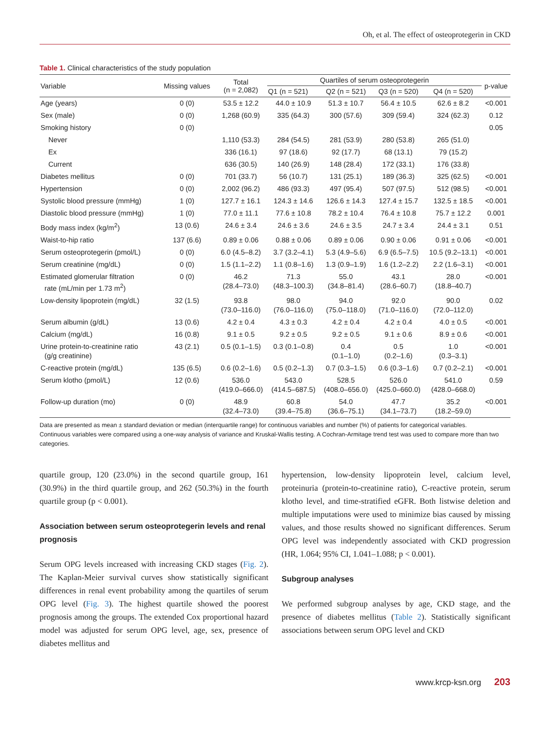Oh, et al. The effect of osteoprotegerin in CKD
Table 1. Clinical characteristics of the study population
| Variable | Missing values | Total (n = 2,082) | Quartiles of serum osteoprotegerin | | | | p-value |
| --- | --- | --- | --- | --- | --- | --- | --- |
| | | | Q1 (n = 521) | Q2 (n = 521) | Q3 (n = 520) | Q4 (n = 520) | |
| Age (years) | 0 (0) | 53.5 ± 12.2 | 44.0 ± 10.9 | 51.3 ± 10.7 | 56.4 ± 10.5 | 62.6 ± 8.2 | <0.001 |
| Sex (male) | 0 (0) | 1,268 (60.9) | 335 (64.3) | 300 (57.6) | 309 (59.4) | 324 (62.3) | 0.12 |
| Smoking history | 0 (0) | | | | | | 0.05 |
| Never | | 1,110 (53.3) | 284 (54.5) | 281 (53.9) | 280 (53.8) | 265 (51.0) | |
| Ex | | 336 (16.1) | 97 (18.6) | 92 (17.7) | 68 (13.1) | 79 (15.2) | |
| Current | | 636 (30.5) | 140 (26.9) | 148 (28.4) | 172 (33.1) | 176 (33.8) | |
| Diabetes mellitus | 0 (0) | 701 (33.7) | 56 (10.7) | 131 (25.1) | 189 (36.3) | 325 (62.5) | <0.001 |
| Hypertension | 0 (0) | 2,002 (96.2) | 486 (93.3) | 497 (95.4) | 507 (97.5) | 512 (98.5) | <0.001 |
| Systolic blood pressure (mmHg) | 1 (0) | 127.7 ± 16.1 | 124.3 ± 14.6 | 126.6 ± 14.3 | 127.4 ± 15.7 | 132.5 ± 18.5 | <0.001 |
| Diastolic blood pressure (mmHg) | 1 (0) | 77.0 ± 11.1 | 77.6 ± 10.8 | 78.2 ± 10.4 | 76.4 ± 10.8 | 75.7 ± 12.2 | 0.001 |
| Body mass index (kg/m<sup>2</sup>) | 13 (0.6) | 24.6 ± 3.4 | 24.6 ± 3.6 | 24.6 ± 3.5 | 24.7 ± 3.4 | 24.4 ± 3.1 | 0.51 |
| Waist-to-hip ratio | 137 (6.6) | 0.89 ± 0.06 | 0.88 ± 0.06 | 0.89 ± 0.06 | 0.90 ± 0.06 | 0.91 ± 0.06 | <0.001 |
| Serum osteoprotegerin (pmol/L) | 0 (0) | 6.0 (4.5–8.2) | 3.7 (3.2–4.1) | 5.3 (4.9–5.6) | 6.9 (6.5–7.5) | 10.5 (9.2–13.1) | <0.001 |
| Serum creatinine (mg/dL) | 0 (0) | 1.5 (1.1–2.2) | 1.1 (0.8–1.6) | 1.3 (0.9–1.9) | 1.6 (1.2–2.2) | 2.2 (1.6–3.1) | <0.001 |
| Estimated glomerular filtration rate (mL/min per 1.73 m<sup>2</sup>) | 0 (0) | 46.2 (28.4–73.0) | 71.3 (48.3–100.3) | 55.0 (34.8–81.4) | 43.1 (28.6–60.7) | 28.0 (18.8–40.7) | <0.001 |
| Low-density lipoprotein (mg/dL) | 32 (1.5) | 93.8 (73.0–116.0) | 98.0 (76.0–116.0) | 94.0 (75.0–118.0) | 92.0 (71.0–116.0) | 90.0 (72.0–112.0) | 0.02 |
| Serum albumin (g/dL) | 13 (0.6) | 4.2 ± 0.4 | 4.3 ± 0.3 | 4.2 ± 0.4 | 4.2 ± 0.4 | 4.0 ± 0.5 | <0.001 |
| Calcium (mg/dL) | 16 (0.8) | 9.1 ± 0.5 | 9.2 ± 0.5 | 9.2 ± 0.5 | 9.1 ± 0.6 | 8.9 ± 0.6 | <0.001 |
| Urine protein-to-creatinine ratio (g/g creatinine) | 43 (2.1) | 0.5 (0.1–1.5) | 0.3 (0.1–0.8) | 0.4 (0.1–1.0) | 0.5 (0.2–1.6) | 1.0 (0.3–3.1) | <0.001 |
| C-reactive protein (mg/dL) | 135 (6.5) | 0.6 (0.2–1.6) | 0.5 (0.2–1.3) | 0.7 (0.3–1.5) | 0.6 (0.3–1.6) | 0.7 (0.2–2.1) | <0.001 |
| Serum klotho (pmol/L) | 12 (0.6) | 536.0 (419.0–666.0) | 543.0 (414.5–687.5) | 528.5 (408.0–656.0) | 526.0 (425.0–660.0) | 541.0 (428.0–668.0) | 0.59 |
| Follow-up duration (mo) | 0 (0) | 48.9 (32.4–73.0) | 60.8 (39.4–75.8) | 54.0 (36.6–75.1) | 47.7 (34.1–73.7) | 35.2 (18.2–59.0) | <0.001 |
Data are presented as mean ± standard deviation or median (interquartile range) for continuous variables and number (%) of patients for categorical variables.
Continuous variables were compared using a one-way analysis of variance and Kruskal-Wallis testing. A Cochran-Armitage trend test was used to compare more than two categories.
quartile group, 120 (23.0%) in the second quartile group, 161 (30.9%) in the third quartile group, and 262 (50.3%) in the fourth quartile group (p < 0.001).
Association between serum osteoprotegerin levels and renal prognosis
Serum OPG levels increased with increasing CKD stages (Fig. 2). The Kaplan-Meier survival curves show statistically significant differences in renal event probability among the quartiles of serum OPG level (Fig. 3). The highest quartile showed the poorest prognosis among the groups. The extended Cox proportional hazard model was adjusted for serum OPG level, age, sex, presence of diabetes mellitus and
hypertension, low-density lipoprotein level, calcium level, proteinuria (protein-to-creatinine ratio), C-reactive protein, serum klotho level, and time-stratified eGFR. Both listwise deletion and multiple imputations were used to minimize bias caused by missing values, and those results showed no significant differences. Serum OPG level was independently associated with CKD progression (HR, 1.064; 95% CI, 1.041–1.088; p < 0.001).
Subgroup analyses
We performed subgroup analyses by age, CKD stage, and the presence of diabetes mellitus (Table 2). Statistically significant associations between serum OPG level and CKD
www.krcp-ksn.org 203